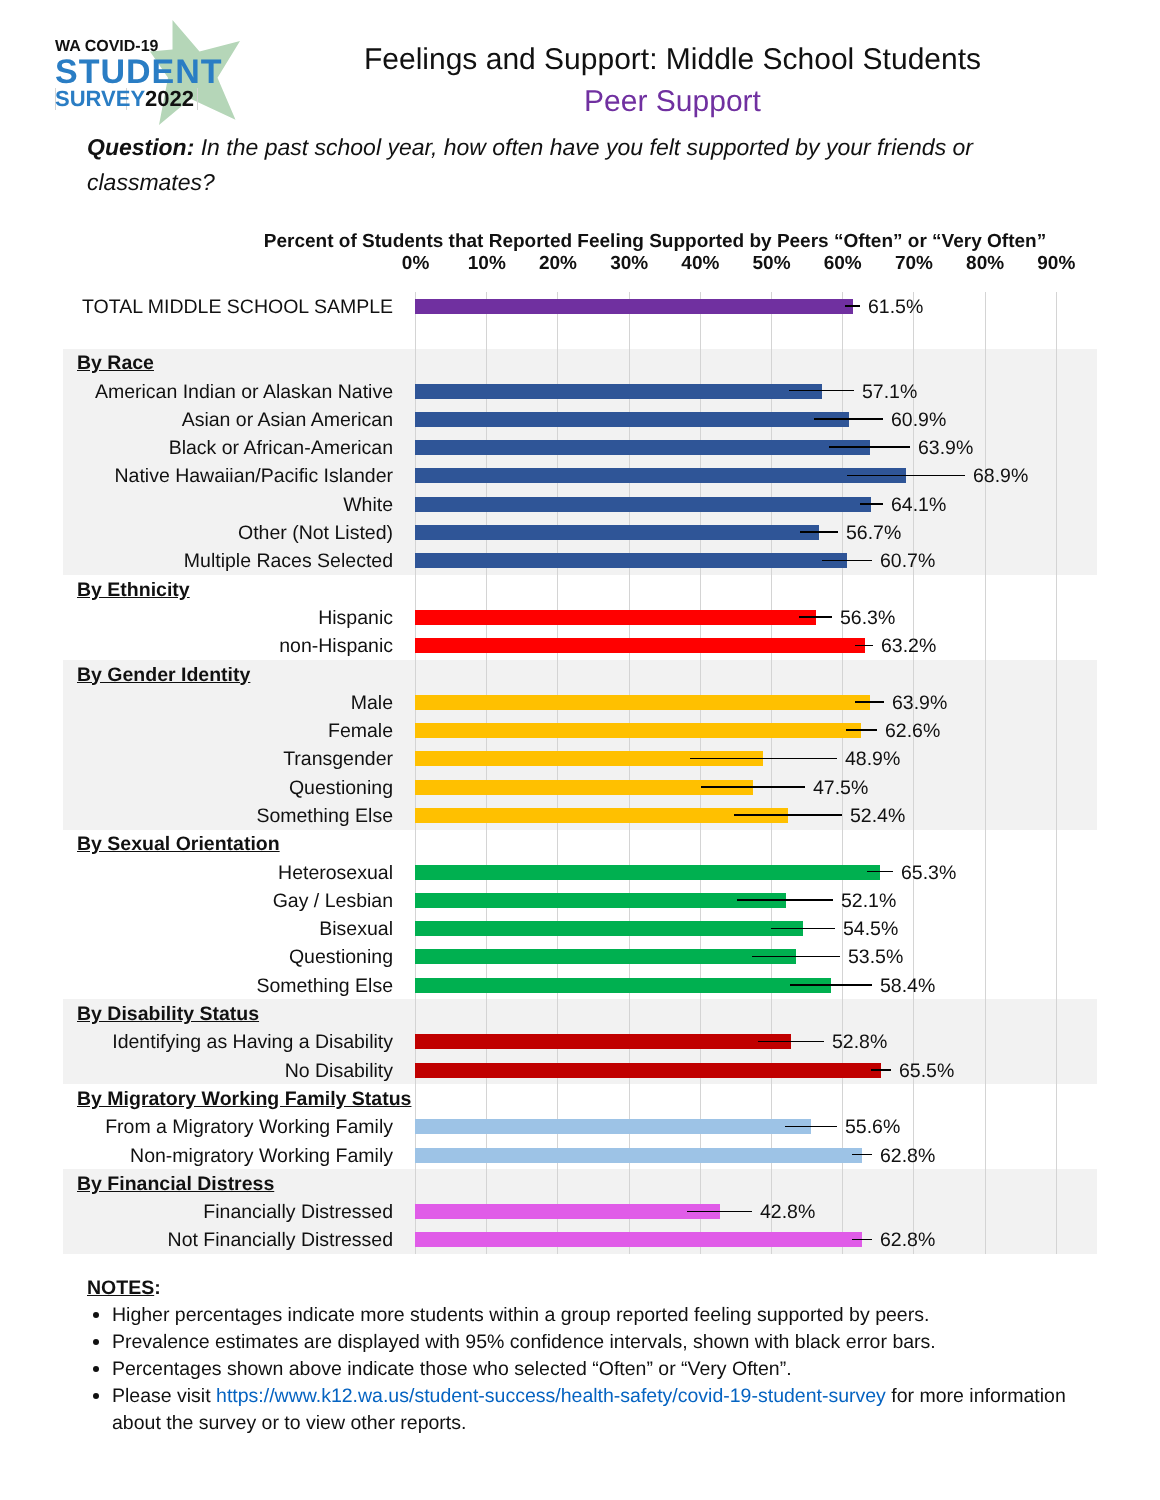WA COVID-19
STUDENT
SURVEY 2022
Feelings and Support: Middle School Students
Peer Support
Question: In the past school year, how often have you felt supported by your friends or classmates?
Percent of Students that Reported Feeling Supported by Peers “Often” or “Very Often”
0% 10% 20% 30% 40% 50% 60% 70% 80% 90%
TOTAL MIDDLE SCHOOL SAMPLE
61.5%
By Race
American Indian or Alaskan Native
57.1%
Asian or Asian American
60.9%
Black or African-American
63.9%
Native Hawaiian/Pacific Islander
68.9%
White
64.1%
Other (Not Listed)
56.7%
Multiple Races Selected
60.7%
By Ethnicity
Hispanic
56.3%
non-Hispanic
63.2%
By Gender Identity
Male
63.9%
Female
62.6%
Transgender
48.9%
Questioning
47.5%
Something Else
52.4%
By Sexual Orientation
Heterosexual
65.3%
Gay / Lesbian
52.1%
Bisexual
54.5%
Questioning
53.5%
Something Else
58.4%
By Disability Status
Identifying as Having a Disability
52.8%
No Disability
65.5%
By Migratory Working Family Status
From a Migratory Working Family
55.6%
Non-migratory Working Family
62.8%
By Financial Distress
Financially Distressed
42.8%
Not Financially Distressed
62.8%
NOTES:
Higher percentages indicate more students within a group reported feeling supported by peers.
Prevalence estimates are displayed with 95% confidence intervals, shown with black error bars.
Percentages shown above indicate those who selected “Often” or “Very Often”.
Please visit https://www.k12.wa.us/student-success/health-safety/covid-19-student-survey for more information about the survey or to view other reports.